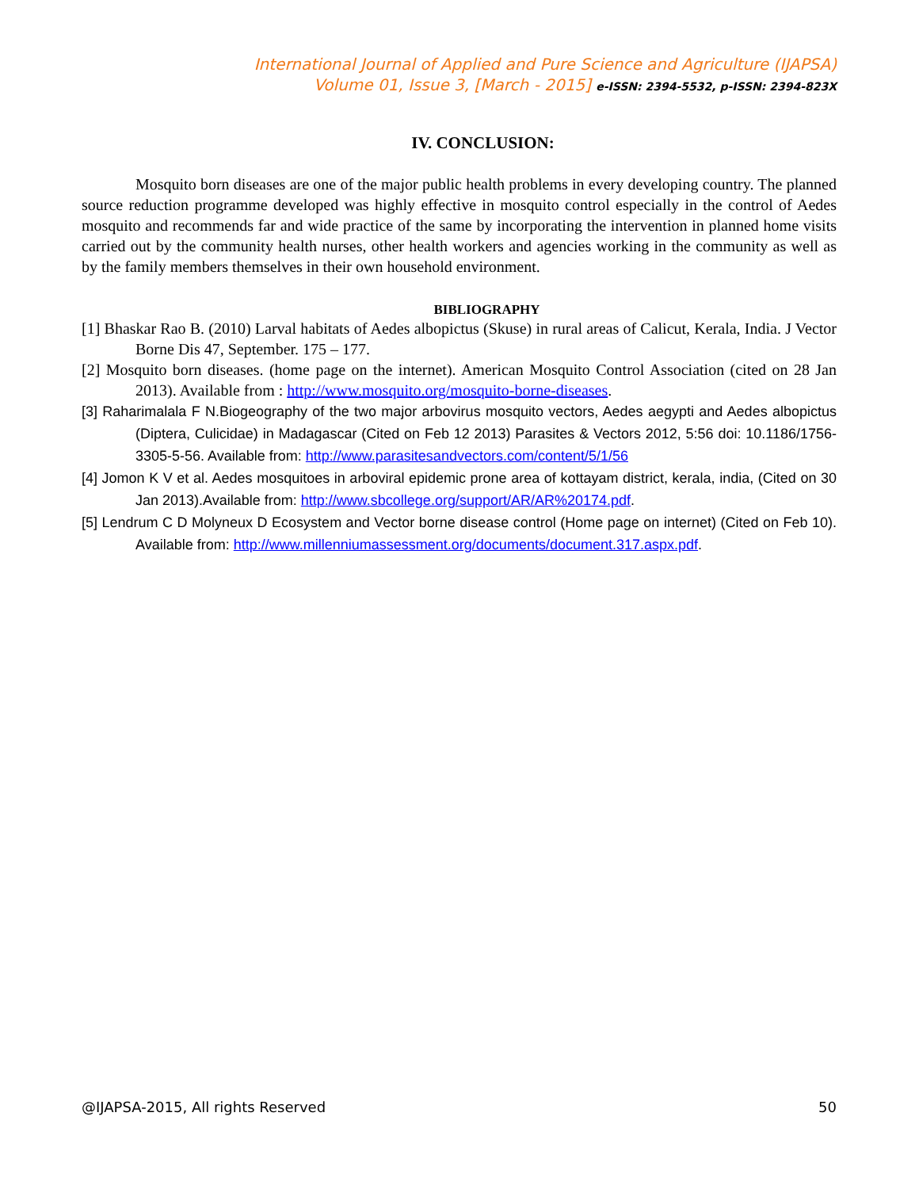International Journal of Applied and Pure Science and Agriculture (IJAPSA)
Volume 01, Issue 3, [March - 2015] e-ISSN: 2394-5532, p-ISSN: 2394-823X
IV. CONCLUSION:
Mosquito born diseases are one of the major public health problems in every developing country. The planned source reduction programme developed was highly effective in mosquito control especially in the control of Aedes mosquito and recommends far and wide practice of the same by incorporating the intervention in planned home visits carried out by the community health nurses, other health workers and agencies working in the community as well as by the family members themselves in their own household environment.
BIBLIOGRAPHY
[1] Bhaskar Rao B. (2010) Larval habitats of Aedes albopictus (Skuse) in rural areas of Calicut, Kerala, India. J Vector Borne Dis 47, September. 175 – 177.
[2] Mosquito born diseases. (home page on the internet). American Mosquito Control Association (cited on 28 Jan 2013). Available from : http://www.mosquito.org/mosquito-borne-diseases.
[3] Raharimalala F N.Biogeography of the two major arbovirus mosquito vectors, Aedes aegypti and Aedes albopictus (Diptera, Culicidae) in Madagascar (Cited on Feb 12 2013) Parasites & Vectors 2012, 5:56 doi: 10.1186/1756-3305-5-56. Available from: http://www.parasitesandvectors.com/content/5/1/56
[4] Jomon K V et al. Aedes mosquitoes in arboviral epidemic prone area of kottayam district, kerala, india, (Cited on 30 Jan 2013).Available from: http://www.sbcollege.org/support/AR/AR%20174.pdf.
[5] Lendrum C D Molyneux D Ecosystem and Vector borne disease control (Home page on internet) (Cited on Feb 10). Available from: http://www.millenniumassessment.org/documents/document.317.aspx.pdf.
@IJAPSA-2015, All rights Reserved 50